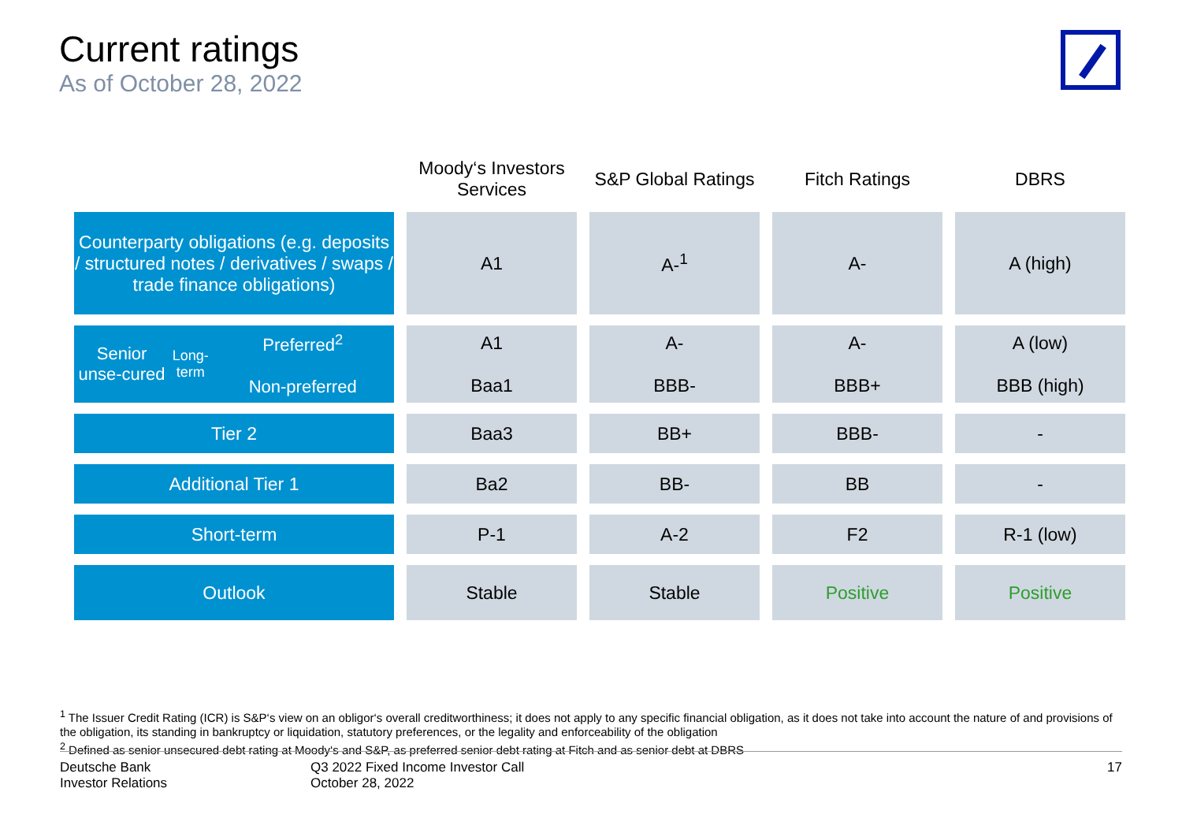Current ratings
As of October 28, 2022
| | Moody‘s Investors Services | S&P Global Ratings | Fitch Ratings | DBRS |
| --- | --- | --- | --- | --- |
| Counterparty obligations (e.g. deposits / structured notes / derivatives / swaps / trade finance obligations) | A1 | A-<sup>1</sup> | A- | A (high) |
| / Senior unse-cured / Long-term / Preferred<sup>2</sup> Non-preferred / | A1 Baa1 | A- BBB- | A- BBB+ | A (low) BBB (high) |
| Tier 2 | Baa3 | BB+ | BBB- | - |
| Additional Tier 1 | Ba2 | BB- | BB | - |
| Short-term | P-1 | A-2 | F2 | R-1 (low) |
| Outlook | Stable | Stable | Positive | Positive |
<sup>1</sup> The Issuer Credit Rating (ICR) is S&P‘s view on an obligor‘s overall creditworthiness; it does not apply to any specific financial obligation, as it does not take into account the nature of and provisions of the obligation, its standing in bankruptcy or liquidation, statutory preferences, or the legality and enforceability of the obligation
<sup>2</sup> Defined as senior unsecured debt rating at Moody‘s and S&P, as preferred senior debt rating at Fitch and as senior debt at DBRS
Deutsche Bank
Investor Relations
Q3 2022 Fixed Income Investor Call
October 28, 2022
17